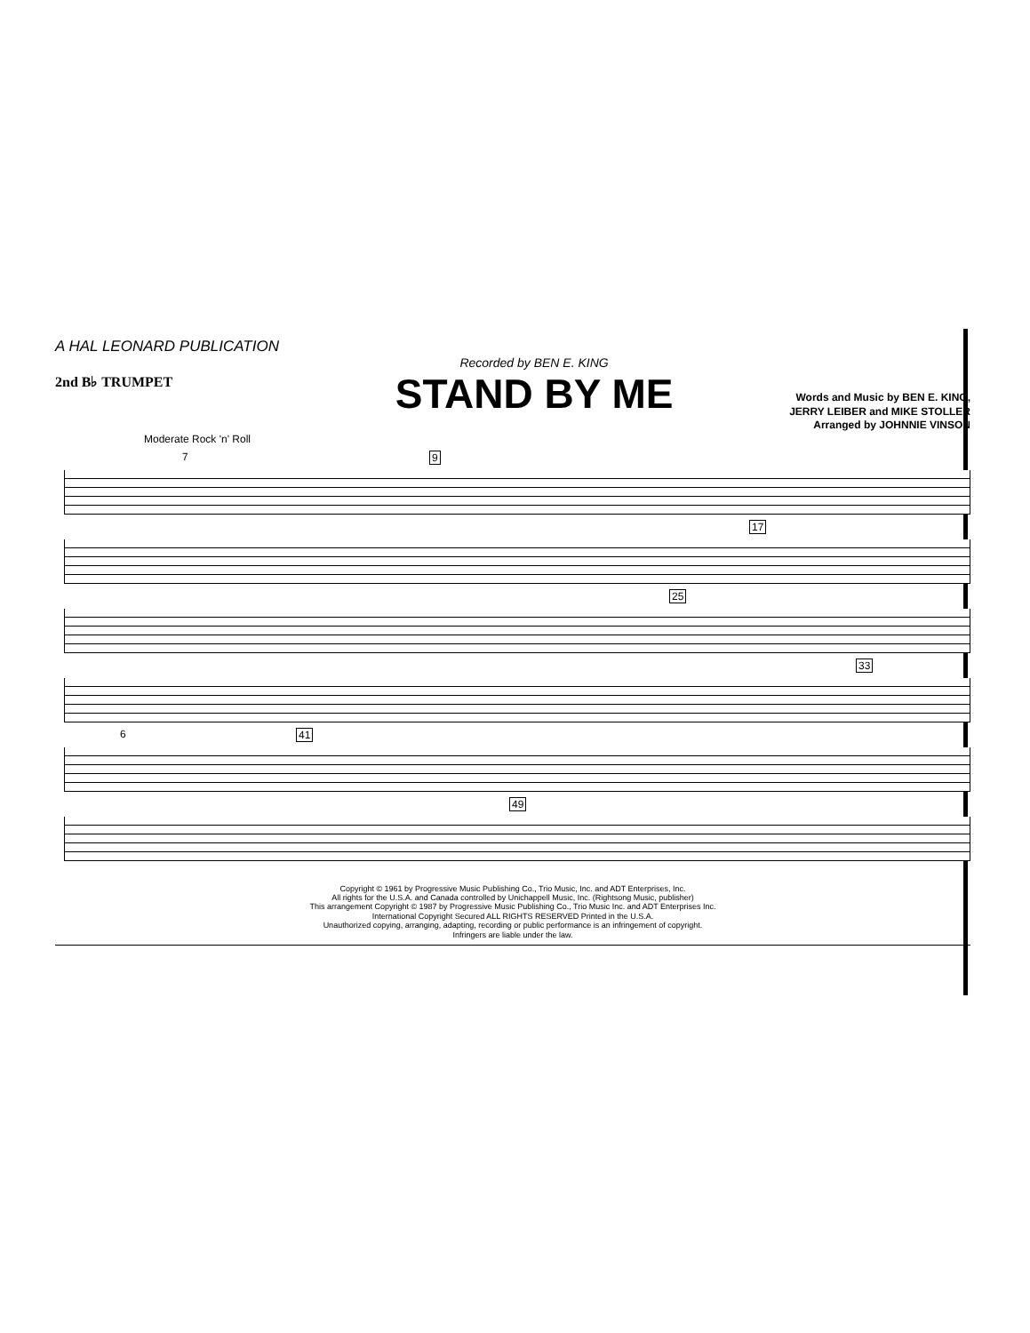A HAL LEONARD PUBLICATION
2nd B♭ TRUMPET
Recorded by BEN E. KING
STAND BY ME
Words and Music by BEN E. KING,
JERRY LEIBER and MIKE STOLLER
Arranged by JOHNNIE VINSON
Moderate Rock 'n' Roll
7 9
17
25
33
6 41
49
Copyright © 1961 by Progressive Music Publishing Co., Trio Music, Inc. and ADT Enterprises, Inc.
All rights for the U.S.A. and Canada controlled by Unichappell Music, Inc. (Rightsong Music, publisher)
This arrangement Copyright © 1987 by Progressive Music Publishing Co., Trio Music Inc. and ADT Enterprises Inc.
International Copyright Secured ALL RIGHTS RESERVED Printed in the U.S.A.
Unauthorized copying, arranging, adapting, recording or public performance is an infringement of copyright.
Infringers are liable under the law.